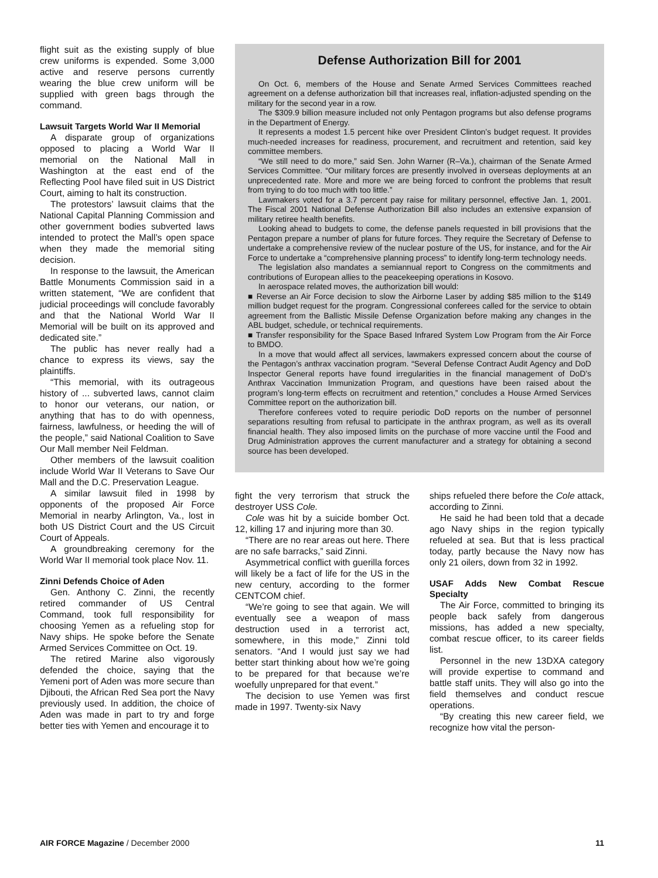flight suit as the existing supply of blue crew uniforms is expended. Some 3,000 active and reserve persons currently wearing the blue crew uniform will be supplied with green bags through the command.
Lawsuit Targets World War II Memorial
A disparate group of organizations opposed to placing a World War II memorial on the National Mall in Washington at the east end of the Reflecting Pool have filed suit in US District Court, aiming to halt its construction.
The protestors’ lawsuit claims that the National Capital Planning Commission and other government bodies subverted laws intended to protect the Mall’s open space when they made the memorial siting decision.
In response to the lawsuit, the American Battle Monuments Commission said in a written statement, “We are confident that judicial proceedings will conclude favorably and that the National World War II Memorial will be built on its approved and dedicated site.”
The public has never really had a chance to express its views, say the plaintiffs.
“This memorial, with its outrageous history of ... subverted laws, cannot claim to honor our veterans, our nation, or anything that has to do with openness, fairness, lawfulness, or heeding the will of the people,” said National Coalition to Save Our Mall member Neil Feldman.
Other members of the lawsuit coalition include World War II Veterans to Save Our Mall and the D.C. Preservation League.
A similar lawsuit filed in 1998 by opponents of the proposed Air Force Memorial in nearby Arlington, Va., lost in both US District Court and the US Circuit Court of Appeals.
A groundbreaking ceremony for the World War II memorial took place Nov. 11.
Zinni Defends Choice of Aden
Gen. Anthony C. Zinni, the recently retired commander of US Central Command, took full responsibility for choosing Yemen as a refueling stop for Navy ships. He spoke before the Senate Armed Services Committee on Oct. 19.
The retired Marine also vigorously defended the choice, saying that the Yemeni port of Aden was more secure than Djibouti, the African Red Sea port the Navy previously used. In addition, the choice of Aden was made in part to try and forge better ties with Yemen and encourage it to
Defense Authorization Bill for 2001
On Oct. 6, members of the House and Senate Armed Services Committees reached agreement on a defense authorization bill that increases real, inflation-adjusted spending on the military for the second year in a row.
The $309.9 billion measure included not only Pentagon programs but also defense programs in the Department of Energy.
It represents a modest 1.5 percent hike over President Clinton’s budget request. It provides much-needed increases for readiness, procurement, and recruitment and retention, said key committee members.
“We still need to do more,” said Sen. John Warner (R–Va.), chairman of the Senate Armed Services Committee. “Our military forces are presently involved in overseas deployments at an unprecedented rate. More and more we are being forced to confront the problems that result from trying to do too much with too little.”
Lawmakers voted for a 3.7 percent pay raise for military personnel, effective Jan. 1, 2001. The Fiscal 2001 National Defense Authorization Bill also includes an extensive expansion of military retiree health benefits.
Looking ahead to budgets to come, the defense panels requested in bill provisions that the Pentagon prepare a number of plans for future forces. They require the Secretary of Defense to undertake a comprehensive review of the nuclear posture of the US, for instance, and for the Air Force to undertake a “comprehensive planning process” to identify long-term technology needs.
The legislation also mandates a semiannual report to Congress on the commitments and contributions of European allies to the peacekeeping operations in Kosovo.
In aerospace related moves, the authorization bill would:
■ Reverse an Air Force decision to slow the Airborne Laser by adding $85 million to the $149 million budget request for the program. Congressional conferees called for the service to obtain agreement from the Ballistic Missile Defense Organization before making any changes in the ABL budget, schedule, or technical requirements.
■ Transfer responsibility for the Space Based Infrared System Low Program from the Air Force to BMDO.
In a move that would affect all services, lawmakers expressed concern about the course of the Pentagon’s anthrax vaccination program. “Several Defense Contract Audit Agency and DoD Inspector General reports have found irregularities in the financial management of DoD’s Anthrax Vaccination Immunization Program, and questions have been raised about the program’s long-term effects on recruitment and retention,” concludes a House Armed Services Committee report on the authorization bill.
Therefore conferees voted to require periodic DoD reports on the number of personnel separations resulting from refusal to participate in the anthrax program, as well as its overall financial health. They also imposed limits on the purchase of more vaccine until the Food and Drug Administration approves the current manufacturer and a strategy for obtaining a second source has been developed.
fight the very terrorism that struck the destroyer USS Cole.
Cole was hit by a suicide bomber Oct. 12, killing 17 and injuring more than 30.
“There are no rear areas out here. There are no safe barracks,” said Zinni.
Asymmetrical conflict with guerilla forces will likely be a fact of life for the US in the new century, according to the former CENTCOM chief.
“We’re going to see that again. We will eventually see a weapon of mass destruction used in a terrorist act, somewhere, in this mode,” Zinni told senators. “And I would just say we had better start thinking about how we’re going to be prepared for that because we’re woefully unprepared for that event.”
The decision to use Yemen was first made in 1997. Twenty-six Navy
ships refueled there before the Cole attack, according to Zinni.
He said he had been told that a decade ago Navy ships in the region typically refueled at sea. But that is less practical today, partly because the Navy now has only 21 oilers, down from 32 in 1992.
USAF Adds New Combat Rescue Specialty
The Air Force, committed to bringing its people back safely from dangerous missions, has added a new specialty, combat rescue officer, to its career fields list.
Personnel in the new 13DXA category will provide expertise to command and battle staff units. They will also go into the field themselves and conduct rescue operations.
“By creating this new career field, we recognize how vital the person-
AIR FORCE Magazine / December 2000 11